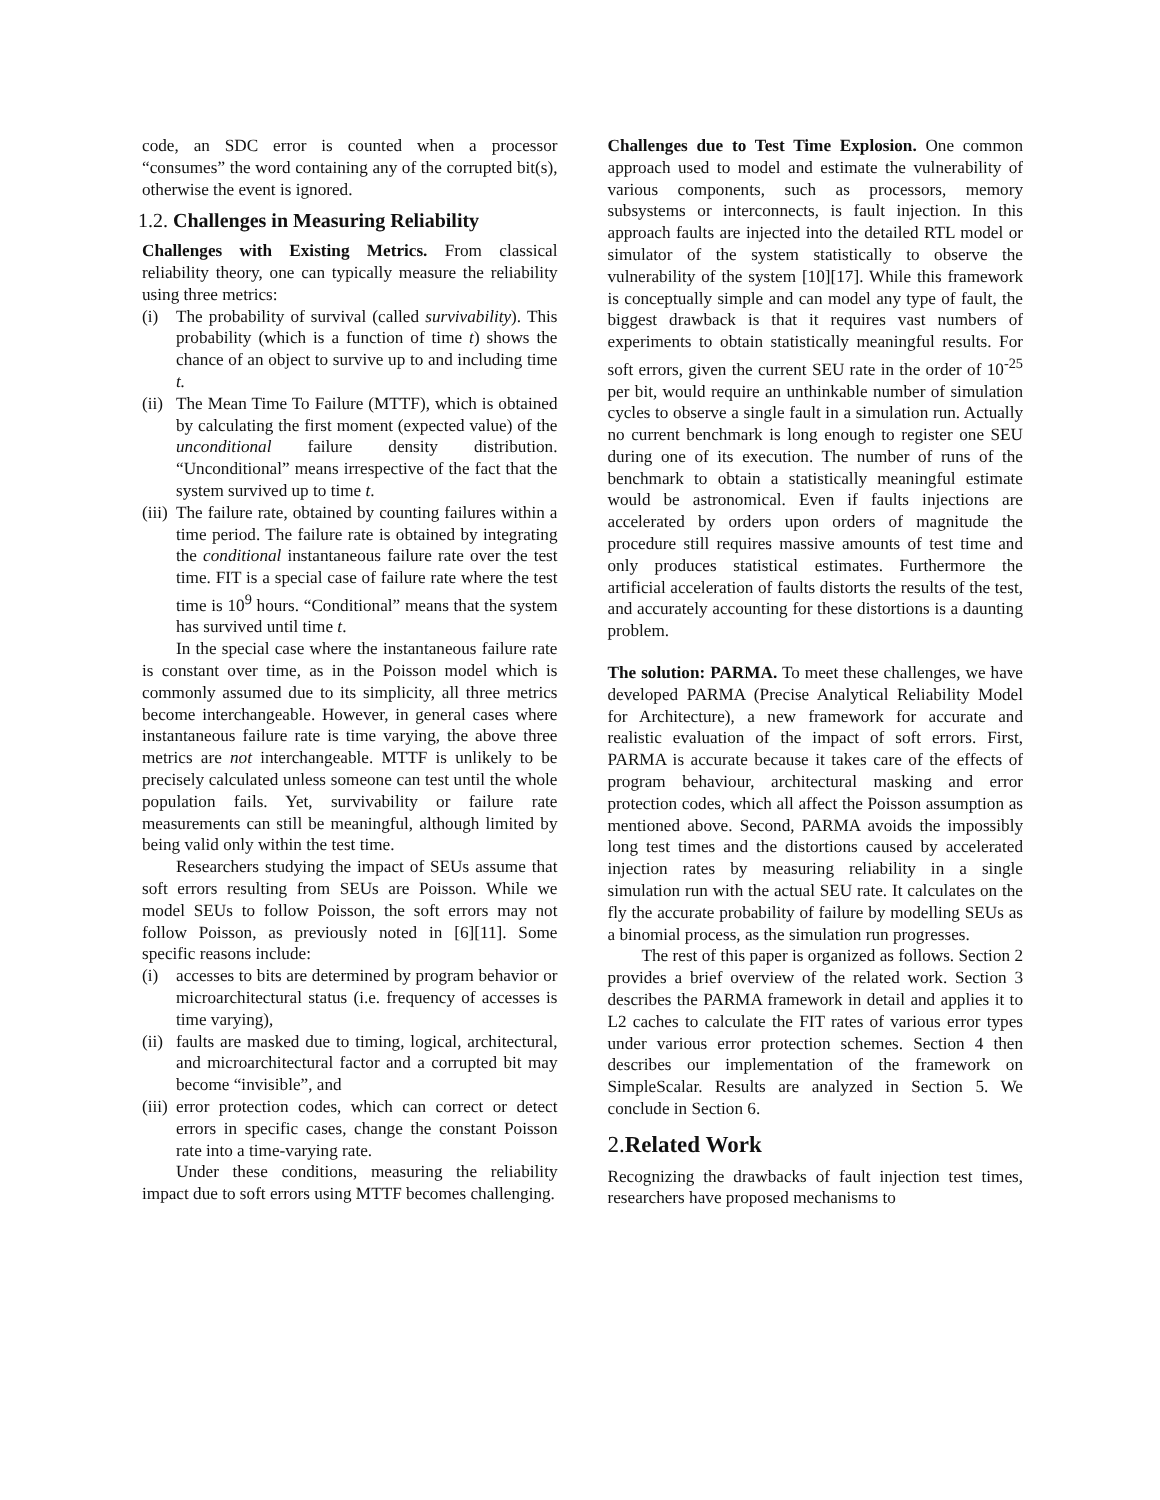code, an SDC error is counted when a processor “consumes” the word containing any of the corrupted bit(s), otherwise the event is ignored.
1.2. Challenges in Measuring Reliability
Challenges with Existing Metrics. From classical reliability theory, one can typically measure the reliability using three metrics:
(i) The probability of survival (called survivability). This probability (which is a function of time t) shows the chance of an object to survive up to and including time t.
(ii)
The Mean Time To Failure (MTTF), which is obtained by calculating the first moment (expected value) of the unconditional failure density distribution. “Unconditional” means irrespective of the fact that the system survived up to time t.
(iii)
The failure rate, obtained by counting failures within a time period. The failure rate is obtained by integrating the conditional instantaneous failure rate over the test time. FIT is a special case of failure rate where the test time is 10<sup>9</sup> hours. “Conditional” means that the system has survived until time t.
In the special case where the instantaneous failure rate is constant over time, as in the Poisson model which is commonly assumed due to its simplicity, all three metrics become interchangeable. However, in general cases where instantaneous failure rate is time varying, the above three metrics are not interchangeable. MTTF is unlikely to be precisely calculated unless someone can test until the whole population fails. Yet, survivability or failure rate measurements can still be meaningful, although limited by being valid only within the test time.
Researchers studying the impact of SEUs assume that soft errors resulting from SEUs are Poisson. While we model SEUs to follow Poisson, the soft errors may not follow Poisson, as previously noted in [6][11]. Some specific reasons include:
(i) accesses to bits are determined by program behavior or microarchitectural status (i.e. frequency of accesses is time varying),
(ii)
faults are masked due to timing, logical, architectural, and microarchitectural factor and a corrupted bit may become “invisible”, and
(iii)
error protection codes, which can correct or detect errors in specific cases, change the constant Poisson rate into a time-varying rate.
Under these conditions, measuring the reliability impact due to soft errors using MTTF becomes challenging.
Challenges due to Test Time Explosion. One common approach used to model and estimate the vulnerability of various components, such as processors, memory subsystems or interconnects, is fault injection. In this approach faults are injected into the detailed RTL model or simulator of the system statistically to observe the vulnerability of the system [10][17]. While this framework is conceptually simple and can model any type of fault, the biggest drawback is that it requires vast numbers of experiments to obtain statistically meaningful results. For soft errors, given the current SEU rate in the order of 10<sup>-25</sup> per bit, would require an unthinkable number of simulation cycles to observe a single fault in a simulation run. Actually no current benchmark is long enough to register one SEU during one of its execution. The number of runs of the benchmark to obtain a statistically meaningful estimate would be astronomical. Even if faults injections are accelerated by orders upon orders of magnitude the procedure still requires massive amounts of test time and only produces statistical estimates. Furthermore the artificial acceleration of faults distorts the results of the test, and accurately accounting for these distortions is a daunting problem.
The solution: PARMA. To meet these challenges, we have developed PARMA (Precise Analytical Reliability Model for Architecture), a new framework for accurate and realistic evaluation of the impact of soft errors. First, PARMA is accurate because it takes care of the effects of program behaviour, architectural masking and error protection codes, which all affect the Poisson assumption as mentioned above. Second, PARMA avoids the impossibly long test times and the distortions caused by accelerated injection rates by measuring reliability in a single simulation run with the actual SEU rate. It calculates on the fly the accurate probability of failure by modelling SEUs as a binomial process, as the simulation run progresses.
The rest of this paper is organized as follows. Section 2 provides a brief overview of the related work. Section 3 describes the PARMA framework in detail and applies it to L2 caches to calculate the FIT rates of various error types under various error protection schemes. Section 4 then describes our implementation of the framework on SimpleScalar. Results are analyzed in Section 5. We conclude in Section 6.
2. Related Work
Recognizing the drawbacks of fault injection test times, researchers have proposed mechanisms to